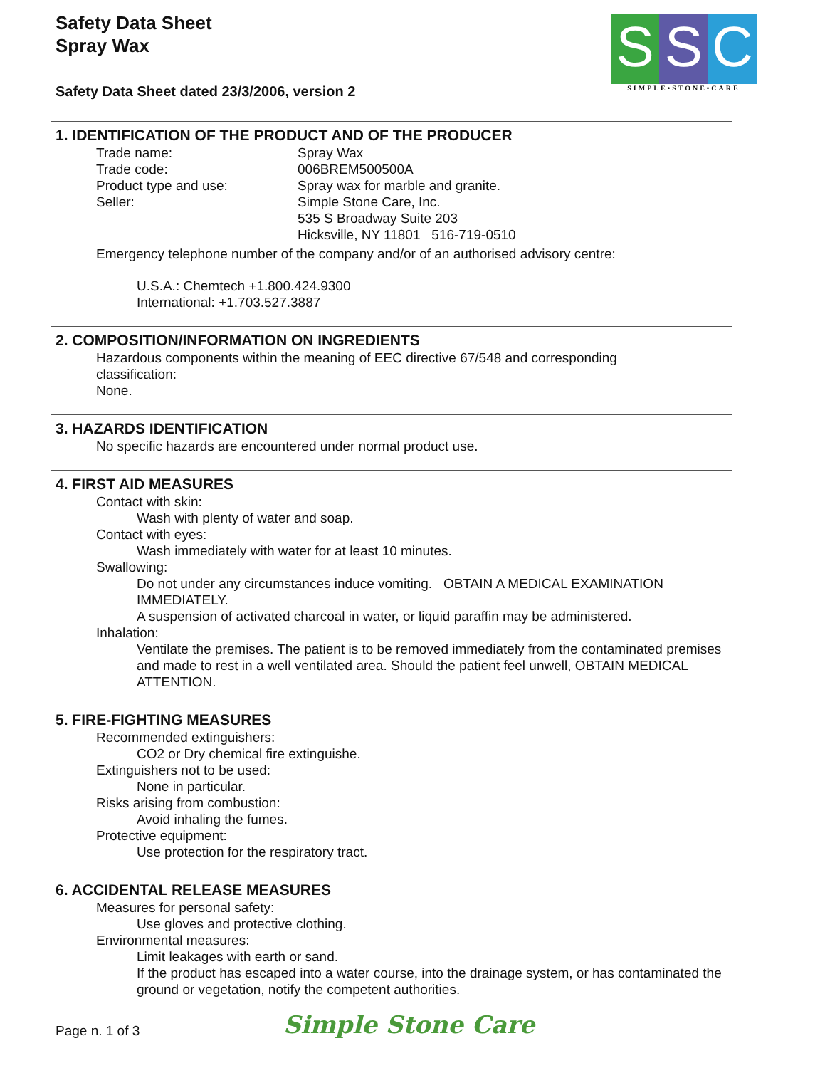S S C
SIMPLE•STONE•CARE
Safety Data Sheet
Spray Wax
Safety Data Sheet dated 23/3/2006, version 2
1. IDENTIFICATION OF THE PRODUCT AND OF THE PRODUCER
| Trade name: | Spray Wax |
| Trade code: | 006BREM500500A |
| Product type and use: | Spray wax for marble and granite. |
| Seller: | Simple Stone Care, Inc. 535 S Broadway Suite 203 Hicksville, NY 11801 516-719-0510 |
Emergency telephone number of the company and/or of an authorised advisory centre:
U.S.A.: Chemtech +1.800.424.9300
International: +1.703.527.3887
2. COMPOSITION/INFORMATION ON INGREDIENTS
Hazardous components within the meaning of EEC directive 67/548 and corresponding
classification:
None.
3. HAZARDS IDENTIFICATION
No specific hazards are encountered under normal product use.
4. FIRST AID MEASURES
Contact with skin:
Wash with plenty of water and soap.
Contact with eyes:
Wash immediately with water for at least 10 minutes.
Swallowing:
Do not under any circumstances induce vomiting. OBTAIN A MEDICAL EXAMINATION IMMEDIATELY.
A suspension of activated charcoal in water, or liquid paraffin may be administered.
Inhalation:
Ventilate the premises. The patient is to be removed immediately from the contaminated premises and made to rest in a well ventilated area. Should the patient feel unwell, OBTAIN MEDICAL ATTENTION.
5. FIRE-FIGHTING MEASURES
Recommended extinguishers:
CO2 or Dry chemical fire extinguishe.
Extinguishers not to be used:
None in particular.
Risks arising from combustion:
Avoid inhaling the fumes.
Protective equipment:
Use protection for the respiratory tract.
6. ACCIDENTAL RELEASE MEASURES
Measures for personal safety:
Use gloves and protective clothing.
Environmental measures:
Limit leakages with earth or sand.
If the product has escaped into a water course, into the drainage system, or has contaminated the ground or vegetation, notify the competent authorities.
Page n. 1 of 3
Simple Stone Care